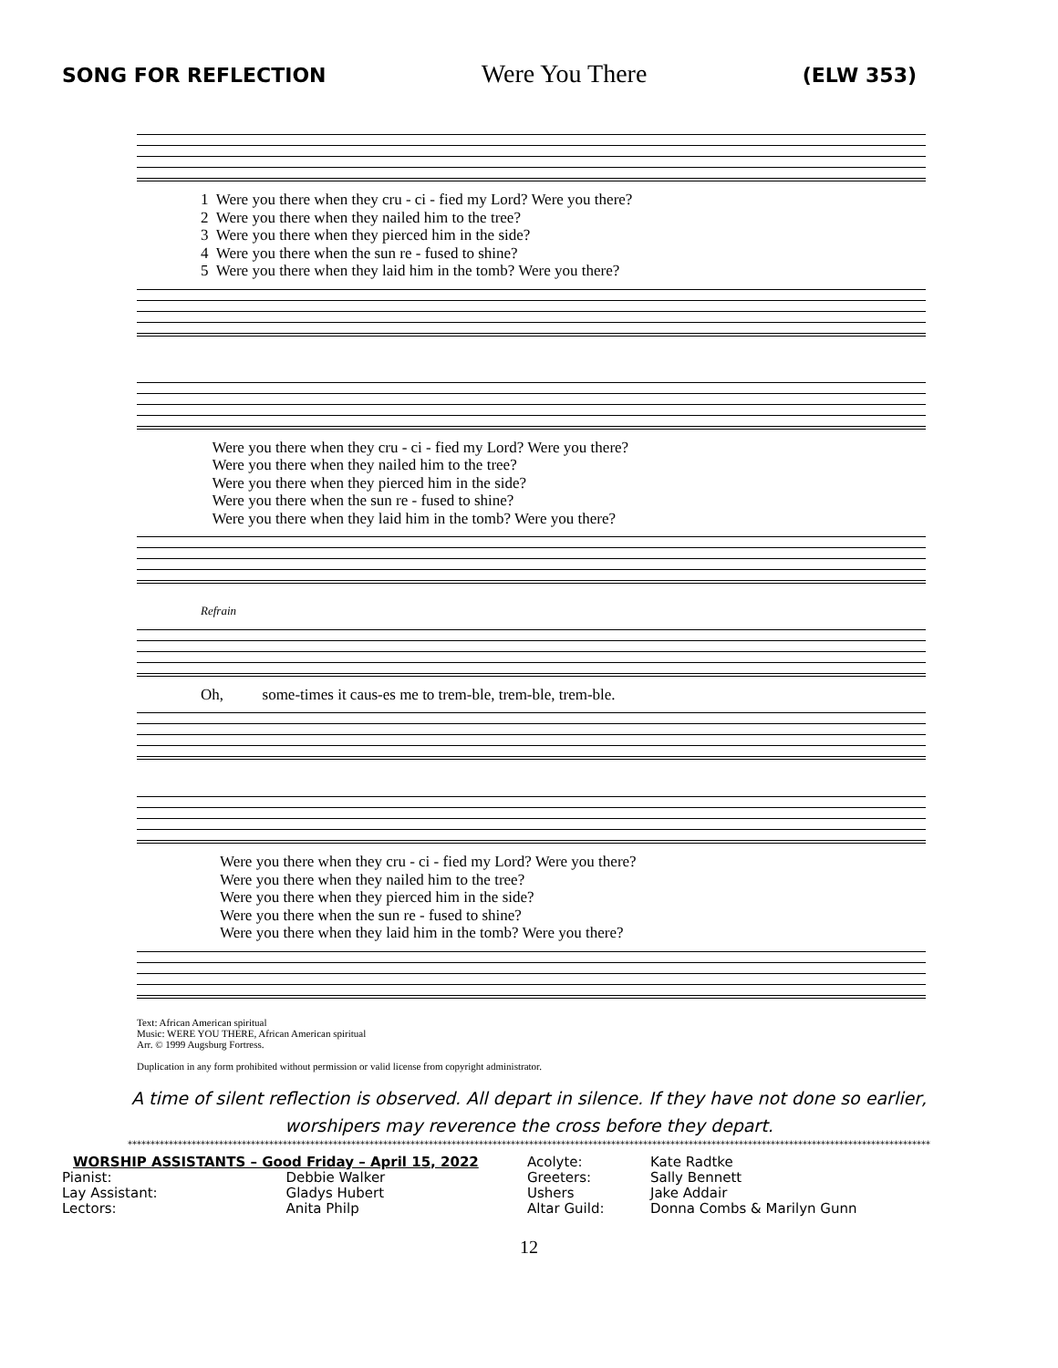SONG FOR REFLECTION Were You There (ELW 353)
1 Were you there when they cru - ci - fied my Lord? Were you there? 2 Were you there when they nailed him to the tree? 3 Were you there when they pierced him in the side? 4 Were you there when the sun re - fused to shine? 5 Were you there when they laid him in the tomb? Were you there?
Were you there when they cru - ci - fied my Lord? Were you there? Were you there when they nailed him to the tree? Were you there when they pierced him in the side? Were you there when the sun re - fused to shine? Were you there when they laid him in the tomb? Were you there?
Refrain
Oh, some-times it caus-es me to trem-ble, trem-ble, trem-ble.
Were you there when they cru - ci - fied my Lord? Were you there? Were you there when they nailed him to the tree? Were you there when they pierced him in the side? Were you there when the sun re - fused to shine? Were you there when they laid him in the tomb? Were you there?
Text: African American spiritual
Music: WERE YOU THERE, African American spiritual
Arr. © 1999 Augsburg Fortress.
Duplication in any form prohibited without permission or valid license from copyright administrator.
A time of silent reflection is observed. All depart in silence. If they have not done so earlier,
worshipers may reverence the cross before they depart.
**********************************************************************************************************************************************************************************************************************
| WORSHIP ASSISTANTS – Good Friday – April 15, 2022 | |
| Pianist: | Debbie Walker |
| Lay Assistant: | Gladys Hubert |
| Lectors: | Anita Philp |
| Acolyte: | Kate Radtke |
| Greeters: | Sally Bennett |
| Ushers | Jake Addair |
| Altar Guild: | Donna Combs & Marilyn Gunn |
12